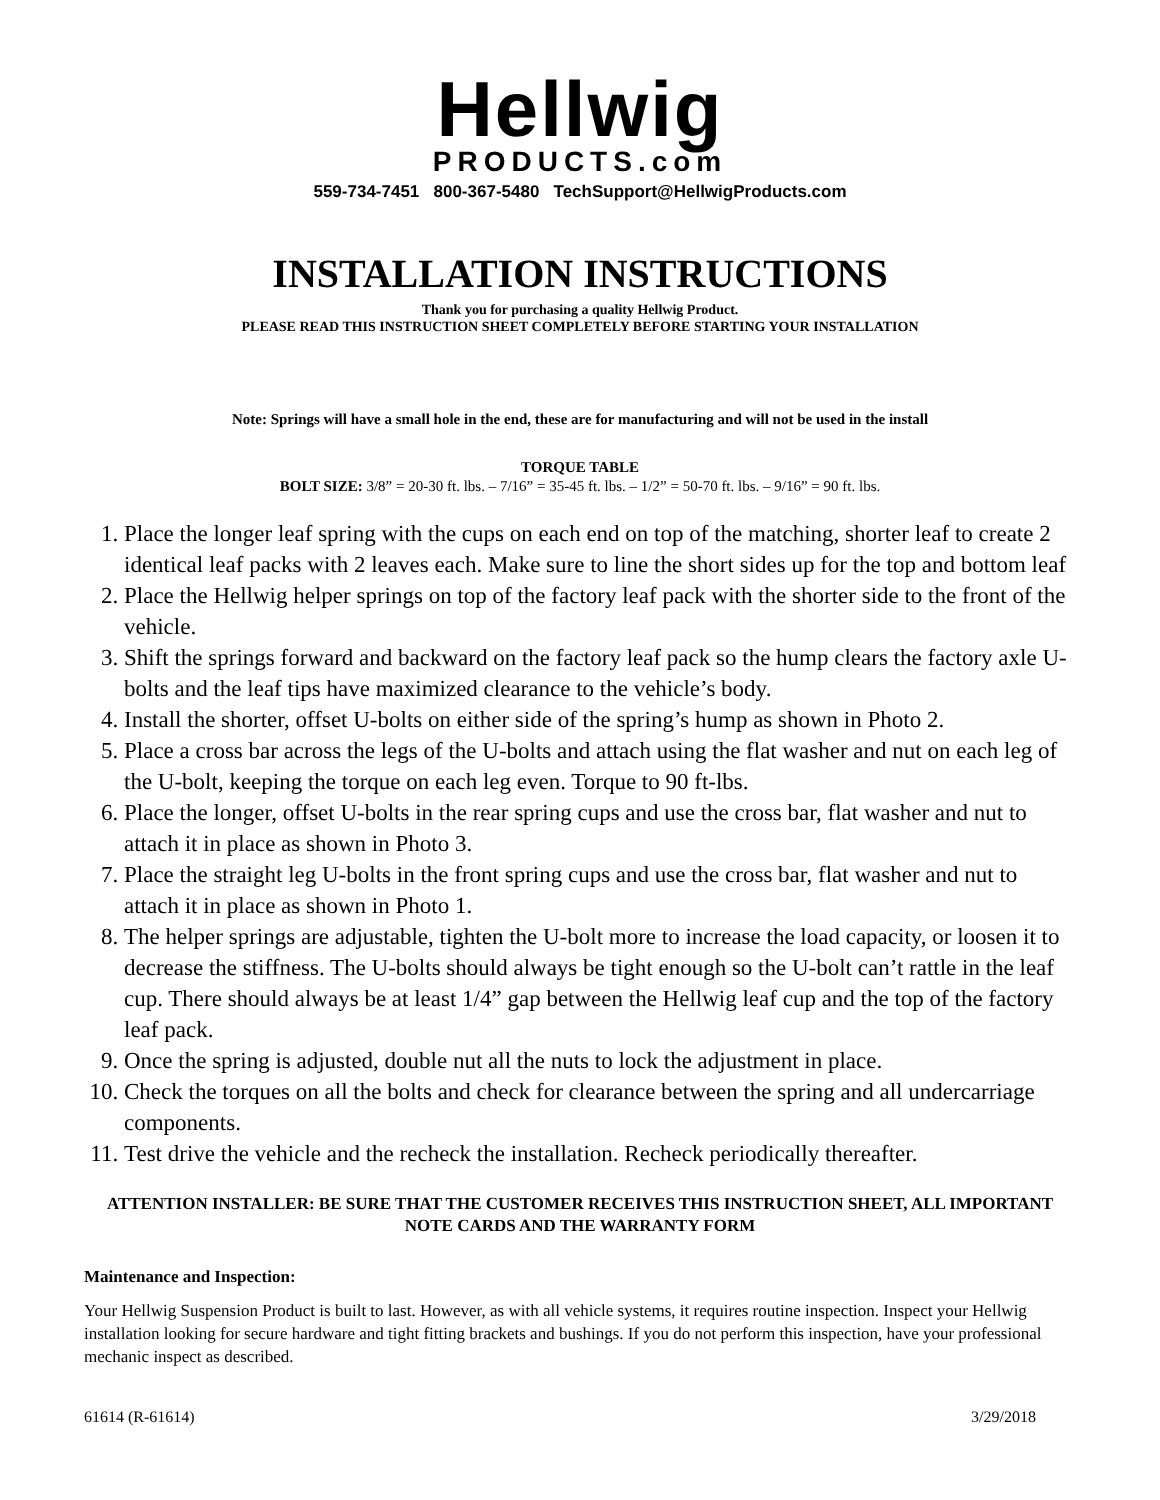Hellwig
PRODUCTS.com
559-734-7451 800-367-5480 TechSupport@HellwigProducts.com
INSTALLATION INSTRUCTIONS
Thank you for purchasing a quality Hellwig Product.
PLEASE READ THIS INSTRUCTION SHEET COMPLETELY BEFORE STARTING YOUR INSTALLATION
Note: Springs will have a small hole in the end, these are for manufacturing and will not be used in the install
TORQUE TABLE
BOLT SIZE: 3/8” = 20-30 ft. lbs. – 7/16” = 35-45 ft. lbs. – 1/2” = 50-70 ft. lbs. – 9/16” = 90 ft. lbs.
1. Place the longer leaf spring with the cups on each end on top of the matching, shorter leaf to create 2 identical leaf packs with 2 leaves each. Make sure to line the short sides up for the top and bottom leaf
2. Place the Hellwig helper springs on top of the factory leaf pack with the shorter side to the front of the vehicle.
3. Shift the springs forward and backward on the factory leaf pack so the hump clears the factory axle U-bolts and the leaf tips have maximized clearance to the vehicle’s body.
4. Install the shorter, offset U-bolts on either side of the spring’s hump as shown in Photo 2.
5. Place a cross bar across the legs of the U-bolts and attach using the flat washer and nut on each leg of the U-bolt, keeping the torque on each leg even. Torque to 90 ft-lbs.
6. Place the longer, offset U-bolts in the rear spring cups and use the cross bar, flat washer and nut to attach it in place as shown in Photo 3.
7. Place the straight leg U-bolts in the front spring cups and use the cross bar, flat washer and nut to attach it in place as shown in Photo 1.
8. The helper springs are adjustable, tighten the U-bolt more to increase the load capacity, or loosen it to decrease the stiffness. The U-bolts should always be tight enough so the U-bolt can’t rattle in the leaf cup. There should always be at least 1/4” gap between the Hellwig leaf cup and the top of the factory leaf pack.
9. Once the spring is adjusted, double nut all the nuts to lock the adjustment in place.
10. Check the torques on all the bolts and check for clearance between the spring and all undercarriage components.
11. Test drive the vehicle and the recheck the installation. Recheck periodically thereafter.
ATTENTION INSTALLER: BE SURE THAT THE CUSTOMER RECEIVES THIS INSTRUCTION SHEET, ALL IMPORTANT NOTE CARDS AND THE WARRANTY FORM
Maintenance and Inspection:
Your Hellwig Suspension Product is built to last. However, as with all vehicle systems, it requires routine inspection. Inspect your Hellwig installation looking for secure hardware and tight fitting brackets and bushings. If you do not perform this inspection, have your professional mechanic inspect as described.
61614 (R-61614) 3/29/2018